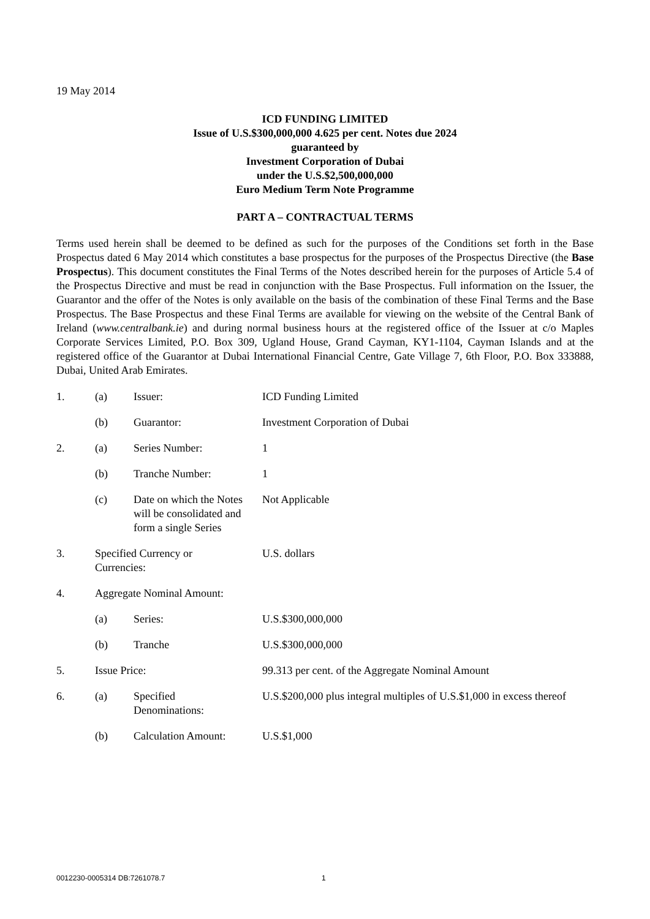19 May 2014
ICD FUNDING LIMITED
Issue of U.S.$300,000,000 4.625 per cent. Notes due 2024
guaranteed by
Investment Corporation of Dubai
under the U.S.$2,500,000,000
Euro Medium Term Note Programme
PART A – CONTRACTUAL TERMS
Terms used herein shall be deemed to be defined as such for the purposes of the Conditions set forth in the Base Prospectus dated 6 May 2014 which constitutes a base prospectus for the purposes of the Prospectus Directive (the Base Prospectus). This document constitutes the Final Terms of the Notes described herein for the purposes of Article 5.4 of the Prospectus Directive and must be read in conjunction with the Base Prospectus. Full information on the Issuer, the Guarantor and the offer of the Notes is only available on the basis of the combination of these Final Terms and the Base Prospectus. The Base Prospectus and these Final Terms are available for viewing on the website of the Central Bank of Ireland (www.centralbank.ie) and during normal business hours at the registered office of the Issuer at c/o Maples Corporate Services Limited, P.O. Box 309, Ugland House, Grand Cayman, KY1-1104, Cayman Islands and at the registered office of the Guarantor at Dubai International Financial Centre, Gate Village 7, 6th Floor, P.O. Box 333888, Dubai, United Arab Emirates.
| 1. | (a) | Issuer: | ICD Funding Limited |
| | (b) | Guarantor: | Investment Corporation of Dubai |
| 2. | (a) | Series Number: | 1 |
| | (b) | Tranche Number: | 1 |
| | (c) | Date on which the Notes will be consolidated and form a single Series | Not Applicable |
| 3. | Specified Currency or Currencies: | | U.S. dollars |
| 4. | Aggregate Nominal Amount: | | |
| | (a) | Series: | U.S.$300,000,000 |
| | (b) | Tranche | U.S.$300,000,000 |
| 5. | Issue Price: | | 99.313 per cent. of the Aggregate Nominal Amount |
| 6. | (a) | Specified Denominations: | U.S.$200,000 plus integral multiples of U.S.$1,000 in excess thereof |
| | (b) | Calculation Amount: | U.S.$1,000 |
0012230-0005314 DB:7261078.7 1